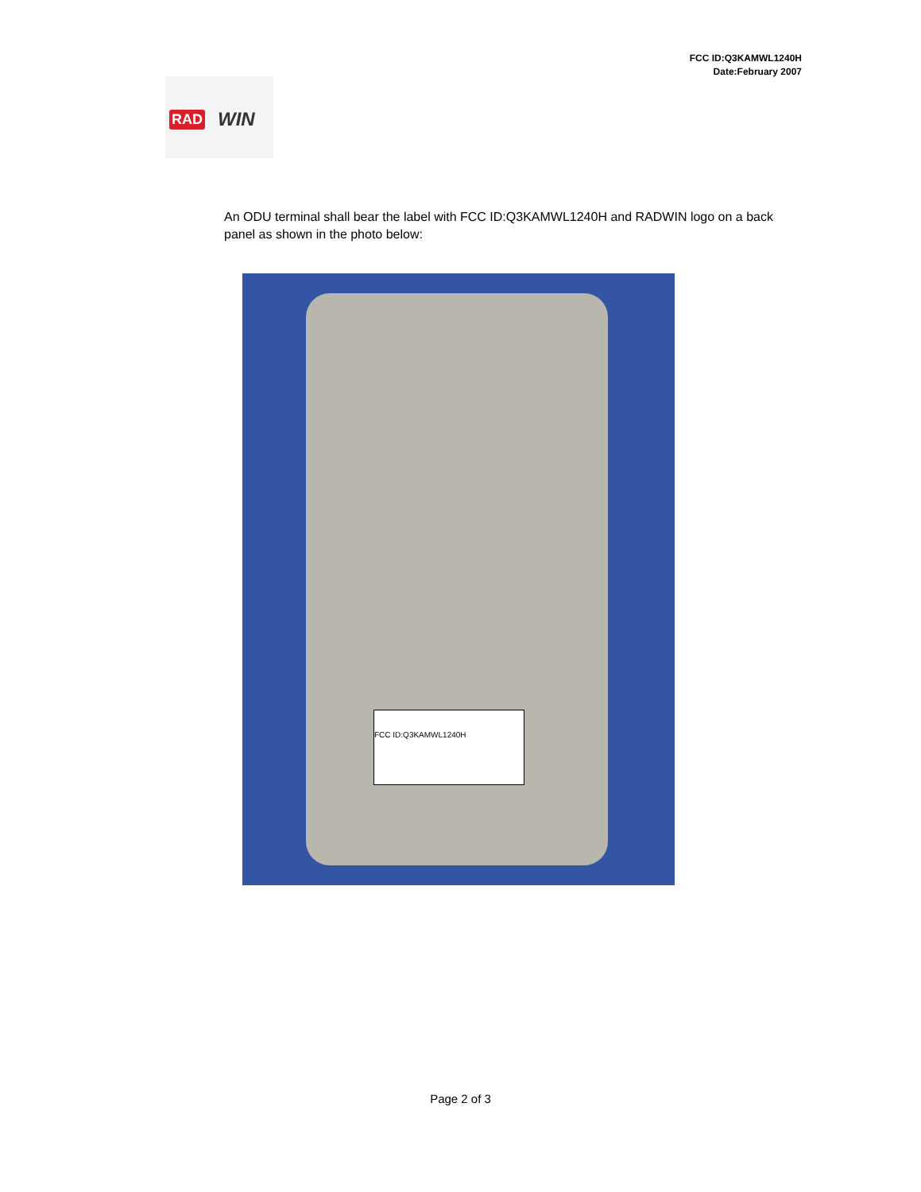FCC ID:Q3KAMWL1240H
Date:February 2007
RAD WIN
An ODU terminal shall bear the label with FCC ID:Q3KAMWL1240H and RADWIN logo on a back panel as shown in the photo below:
FCC ID:Q3KAMWL1240H
Page 2 of 3